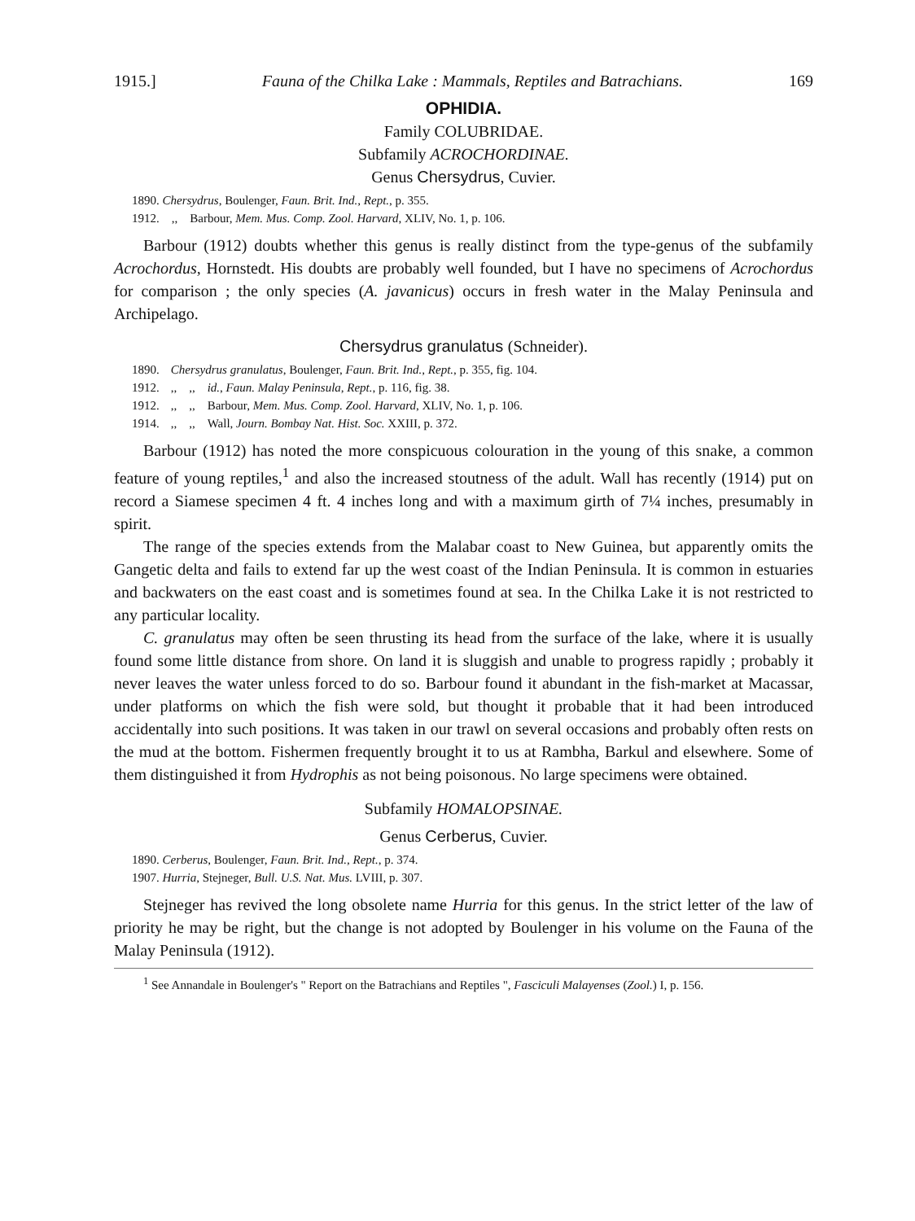1915.] Fauna of the Chilka Lake : Mammals, Reptiles and Batrachians. 169
OPHIDIA.
Family COLUBRIDAE.
Subfamily ACROCHORDINAE.
Genus Chersydrus, Cuvier.
1890. Chersydrus, Boulenger, Faun. Brit. Ind., Rept., p. 355.
1912. ,, Barbour, Mem. Mus. Comp. Zool. Harvard, XLIV, No. 1, p. 106.
Barbour (1912) doubts whether this genus is really distinct from the type-genus of the subfamily Acrochordus, Hornstedt. His doubts are probably well founded, but I have no specimens of Acrochordus for comparison ; the only species (A. javanicus) occurs in fresh water in the Malay Peninsula and Archipelago.
Chersydrus granulatus (Schneider).
| 1890. | Chersydrus granulatus , Boulenger, Faun. Brit. Ind., Rept. , p. 355, fig. 104. | | |
| 1912. | ,, | ,, | id. , Faun. Malay Peninsula, Rept. , p. 116, fig. 38. |
| 1912. | ,, | ,, | Barbour, Mem. Mus. Comp. Zool. Harvard , XLIV, No. 1, p. 106. |
| 1914. | ,, | ,, | Wall, Journ. Bombay Nat. Hist. Soc. XXIII, p. 372. |
Barbour (1912) has noted the more conspicuous colouration in the young of this snake, a common feature of young reptiles,<sup>1</sup> and also the increased stoutness of the adult. Wall has recently (1914) put on record a Siamese specimen 4 ft. 4 inches long and with a maximum girth of 7¼ inches, presumably in spirit.
The range of the species extends from the Malabar coast to New Guinea, but apparently omits the Gangetic delta and fails to extend far up the west coast of the Indian Peninsula. It is common in estuaries and backwaters on the east coast and is sometimes found at sea. In the Chilka Lake it is not restricted to any particular locality.
C. granulatus may often be seen thrusting its head from the surface of the lake, where it is usually found some little distance from shore. On land it is sluggish and unable to progress rapidly ; probably it never leaves the water unless forced to do so. Barbour found it abundant in the fish-market at Macassar, under platforms on which the fish were sold, but thought it probable that it had been introduced accidentally into such positions. It was taken in our trawl on several occasions and probably often rests on the mud at the bottom. Fishermen frequently brought it to us at Rambha, Barkul and elsewhere. Some of them distinguished it from Hydrophis as not being poisonous. No large specimens were obtained.
Subfamily HOMALOPSINAE.
Genus Cerberus, Cuvier.
1890. Cerberus, Boulenger, Faun. Brit. Ind., Rept., p. 374.
1907. Hurria, Stejneger, Bull. U.S. Nat. Mus. LVIII, p. 307.
Stejneger has revived the long obsolete name Hurria for this genus. In the strict letter of the law of priority he may be right, but the change is not adopted by Boulenger in his volume on the Fauna of the Malay Peninsula (1912).
<sup>1</sup> See Annandale in Boulenger's " Report on the Batrachians and Reptiles ", Fasciculi Malayenses (Zool.) I, p. 156.